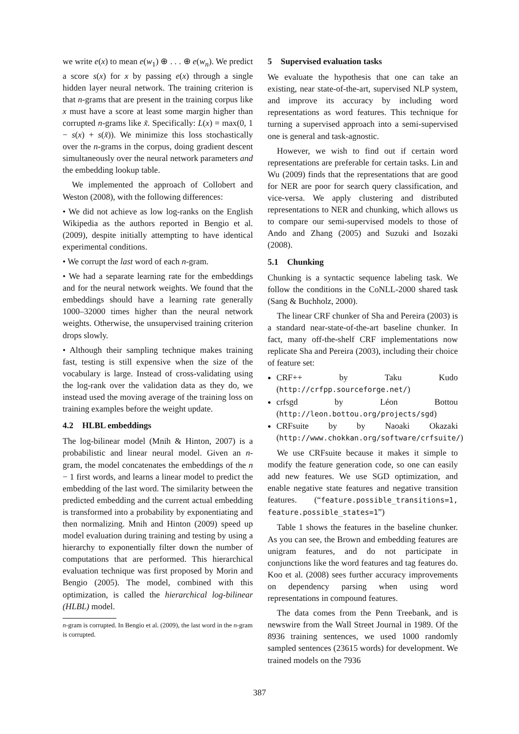we write e(x) to mean e(w<sub>1</sub>) ⊕ . . . ⊕ e(w<sub>n</sub>). We predict a score s(x) for x by passing e(x) through a single hidden layer neural network. The training criterion is that n-grams that are present in the training corpus like x must have a score at least some margin higher than corrupted n-grams like x̃. Specifically: L(x) = max(0, 1 − s(x) + s(x̃)). We minimize this loss stochastically over the n-grams in the corpus, doing gradient descent simultaneously over the neural network parameters and the embedding lookup table.
We implemented the approach of Collobert and Weston (2008), with the following differences:
• We did not achieve as low log-ranks on the English Wikipedia as the authors reported in Bengio et al. (2009), despite initially attempting to have identical experimental conditions.
• We corrupt the last word of each n-gram.
• We had a separate learning rate for the embeddings and for the neural network weights. We found that the embeddings should have a learning rate generally 1000–32000 times higher than the neural network weights. Otherwise, the unsupervised training criterion drops slowly.
• Although their sampling technique makes training fast, testing is still expensive when the size of the vocabulary is large. Instead of cross-validating using the log-rank over the validation data as they do, we instead used the moving average of the training loss on training examples before the weight update.
4.2 HLBL embeddings
The log-bilinear model (Mnih & Hinton, 2007) is a probabilistic and linear neural model. Given an n-gram, the model concatenates the embeddings of the n − 1 first words, and learns a linear model to predict the embedding of the last word. The similarity between the predicted embedding and the current actual embedding is transformed into a probability by exponentiating and then normalizing. Mnih and Hinton (2009) speed up model evaluation during training and testing by using a hierarchy to exponentially filter down the number of computations that are performed. This hierarchical evaluation technique was first proposed by Morin and Bengio (2005). The model, combined with this optimization, is called the hierarchical log-bilinear (HLBL) model.
n-gram is corrupted. In Bengio et al. (2009), the last word in the n-gram is corrupted.
5 Supervised evaluation tasks
We evaluate the hypothesis that one can take an existing, near state-of-the-art, supervised NLP system, and improve its accuracy by including word representations as word features. This technique for turning a supervised approach into a semi-supervised one is general and task-agnostic.
However, we wish to find out if certain word representations are preferable for certain tasks. Lin and Wu (2009) finds that the representations that are good for NER are poor for search query classification, and vice-versa. We apply clustering and distributed representations to NER and chunking, which allows us to compare our semi-supervised models to those of Ando and Zhang (2005) and Suzuki and Isozaki (2008).
5.1 Chunking
Chunking is a syntactic sequence labeling task. We follow the conditions in the CoNLL-2000 shared task (Sang & Buchholz, 2000).
The linear CRF chunker of Sha and Pereira (2003) is a standard near-state-of-the-art baseline chunker. In fact, many off-the-shelf CRF implementations now replicate Sha and Pereira (2003), including their choice of feature set:
CRF++ by Taku Kudo (http://crfpp.sourceforge.net/)
crfsgd by Léon Bottou (http://leon.bottou.org/projects/sgd)
CRFsuite by by Naoaki Okazaki (http://www.chokkan.org/software/crfsuite/)
We use CRFsuite because it makes it simple to modify the feature generation code, so one can easily add new features. We use SGD optimization, and enable negative state features and negative transition features. (“feature.possible_transitions=1, feature.possible_states=1”)
Table 1 shows the features in the baseline chunker. As you can see, the Brown and embedding features are unigram features, and do not participate in conjunctions like the word features and tag features do. Koo et al. (2008) sees further accuracy improvements on dependency parsing when using word representations in compound features.
The data comes from the Penn Treebank, and is newswire from the Wall Street Journal in 1989. Of the 8936 training sentences, we used 1000 randomly sampled sentences (23615 words) for development. We trained models on the 7936
387